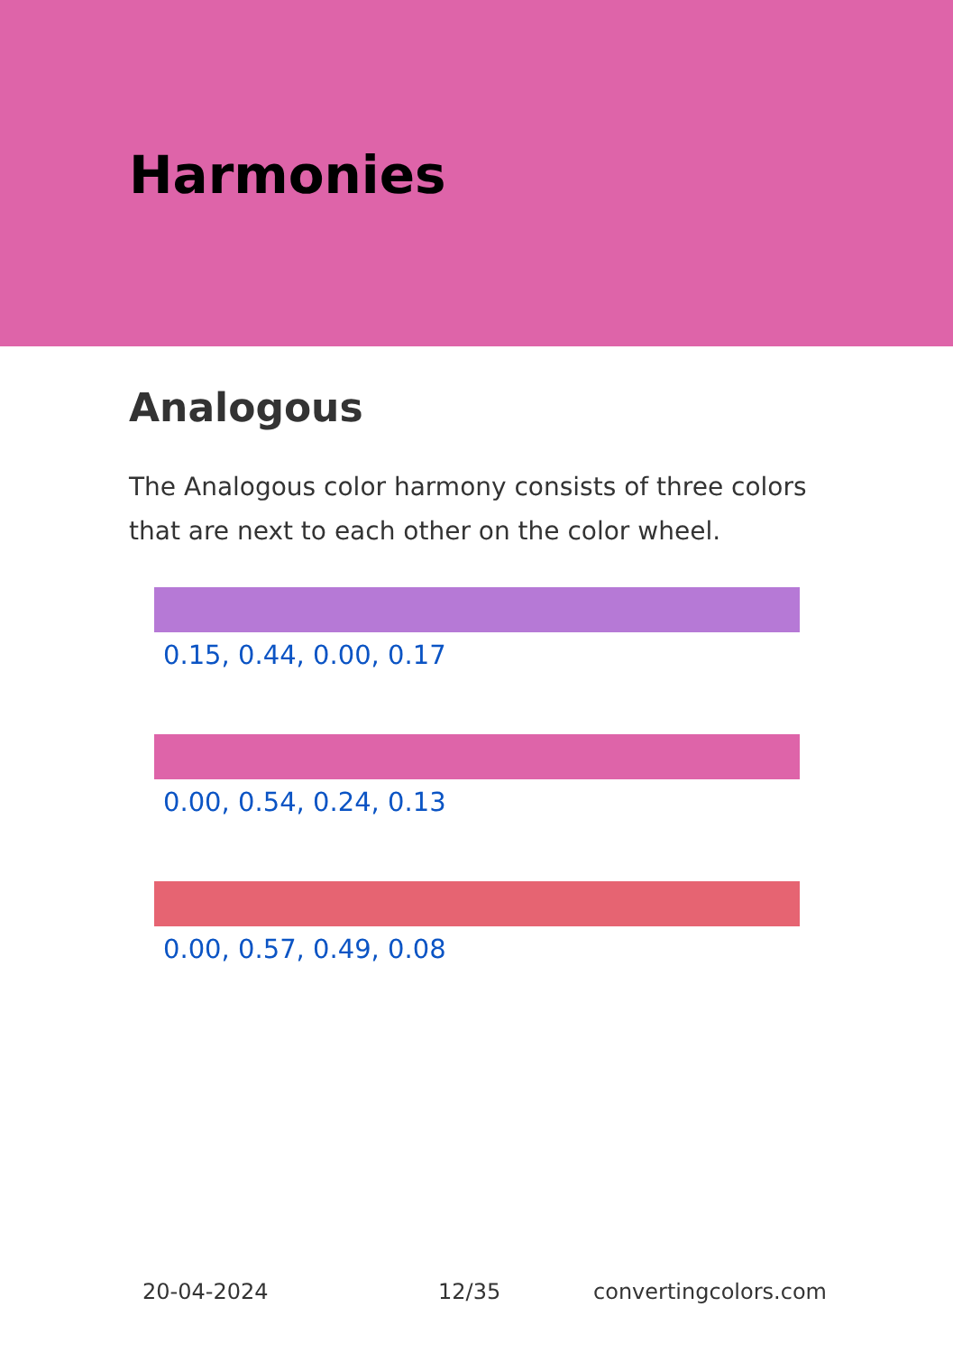Harmonies
Analogous
The Analogous color harmony consists of three colors that are next to each other on the color wheel.
0.15, 0.44, 0.00, 0.17
0.00, 0.54, 0.24, 0.13
0.00, 0.57, 0.49, 0.08
20-04-2024 12/35 convertingcolors.com